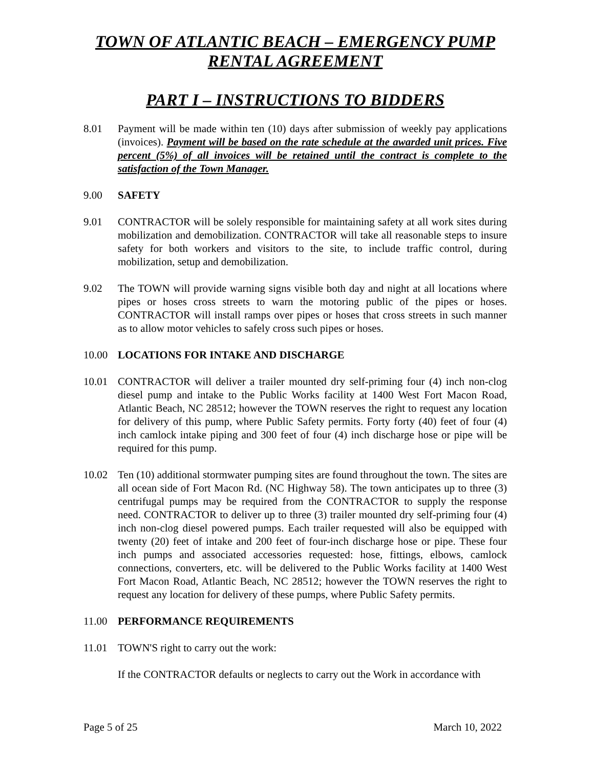TOWN OF ATLANTIC BEACH – EMERGENCY PUMP
RENTAL AGREEMENT
PART I – INSTRUCTIONS TO BIDDERS
8.01 Payment will be made within ten (10) days after submission of weekly pay applications (invoices). Payment will be based on the rate schedule at the awarded unit prices. Five percent (5%) of all invoices will be retained until the contract is complete to the satisfaction of the Town Manager.
9.00 SAFETY
9.01 CONTRACTOR will be solely responsible for maintaining safety at all work sites during mobilization and demobilization. CONTRACTOR will take all reasonable steps to insure safety for both workers and visitors to the site, to include traffic control, during mobilization, setup and demobilization.
9.02 The TOWN will provide warning signs visible both day and night at all locations where pipes or hoses cross streets to warn the motoring public of the pipes or hoses. CONTRACTOR will install ramps over pipes or hoses that cross streets in such manner as to allow motor vehicles to safely cross such pipes or hoses.
10.00 LOCATIONS FOR INTAKE AND DISCHARGE
10.01 CONTRACTOR will deliver a trailer mounted dry self-priming four (4) inch non-clog diesel pump and intake to the Public Works facility at 1400 West Fort Macon Road, Atlantic Beach, NC 28512; however the TOWN reserves the right to request any location for delivery of this pump, where Public Safety permits. Forty forty (40) feet of four (4) inch camlock intake piping and 300 feet of four (4) inch discharge hose or pipe will be required for this pump.
10.02 Ten (10) additional stormwater pumping sites are found throughout the town. The sites are all ocean side of Fort Macon Rd. (NC Highway 58). The town anticipates up to three (3) centrifugal pumps may be required from the CONTRACTOR to supply the response need. CONTRACTOR to deliver up to three (3) trailer mounted dry self-priming four (4) inch non-clog diesel powered pumps. Each trailer requested will also be equipped with twenty (20) feet of intake and 200 feet of four-inch discharge hose or pipe. These four inch pumps and associated accessories requested: hose, fittings, elbows, camlock connections, converters, etc. will be delivered to the Public Works facility at 1400 West Fort Macon Road, Atlantic Beach, NC 28512; however the TOWN reserves the right to request any location for delivery of these pumps, where Public Safety permits.
11.00 PERFORMANCE REQUIREMENTS
11.01 TOWN'S right to carry out the work:
If the CONTRACTOR defaults or neglects to carry out the Work in accordance with
Page 5 of 25 March 10, 2022